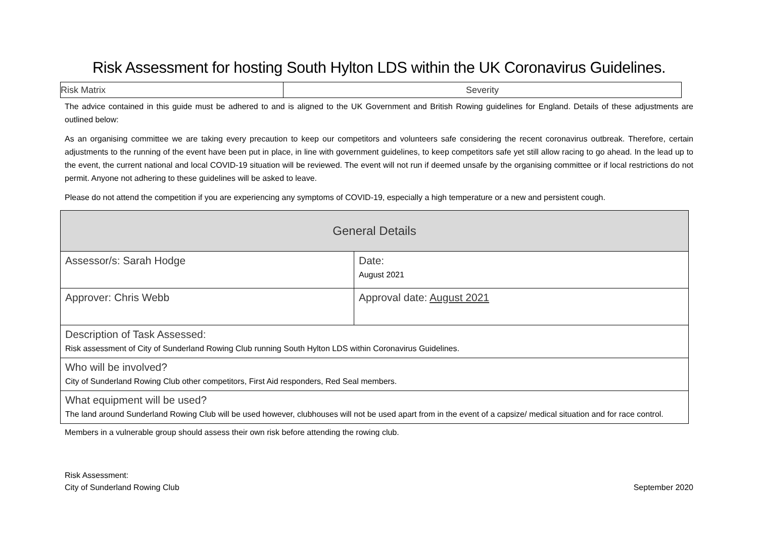Risk Assessment for hosting South Hylton LDS within the UK Coronavirus Guidelines.
| Risk Matrix | Severity |
The advice contained in this guide must be adhered to and is aligned to the UK Government and British Rowing guidelines for England. Details of these adjustments are outlined below:
As an organising committee we are taking every precaution to keep our competitors and volunteers safe considering the recent coronavirus outbreak. Therefore, certain adjustments to the running of the event have been put in place, in line with government guidelines, to keep competitors safe yet still allow racing to go ahead. In the lead up to the event, the current national and local COVID-19 situation will be reviewed. The event will not run if deemed unsafe by the organising committee or if local restrictions do not permit. Anyone not adhering to these guidelines will be asked to leave.
Please do not attend the competition if you are experiencing any symptoms of COVID-19, especially a high temperature or a new and persistent cough.
| General Details | |
| --- | --- |
| Assessor/s: Sarah Hodge | Date: August 2021 |
| Approver: Chris Webb | Approval date: August 2021 |
| Description of Task Assessed: Risk assessment of City of Sunderland Rowing Club running South Hylton LDS within Coronavirus Guidelines. | |
| Who will be involved? City of Sunderland Rowing Club other competitors, First Aid responders, Red Seal members. | |
| What equipment will be used? The land around Sunderland Rowing Club will be used however, clubhouses will not be used apart from in the event of a capsize/ medical situation and for race control. | |
Members in a vulnerable group should assess their own risk before attending the rowing club.
Risk Assessment:
City of Sunderland Rowing Club
September 2020